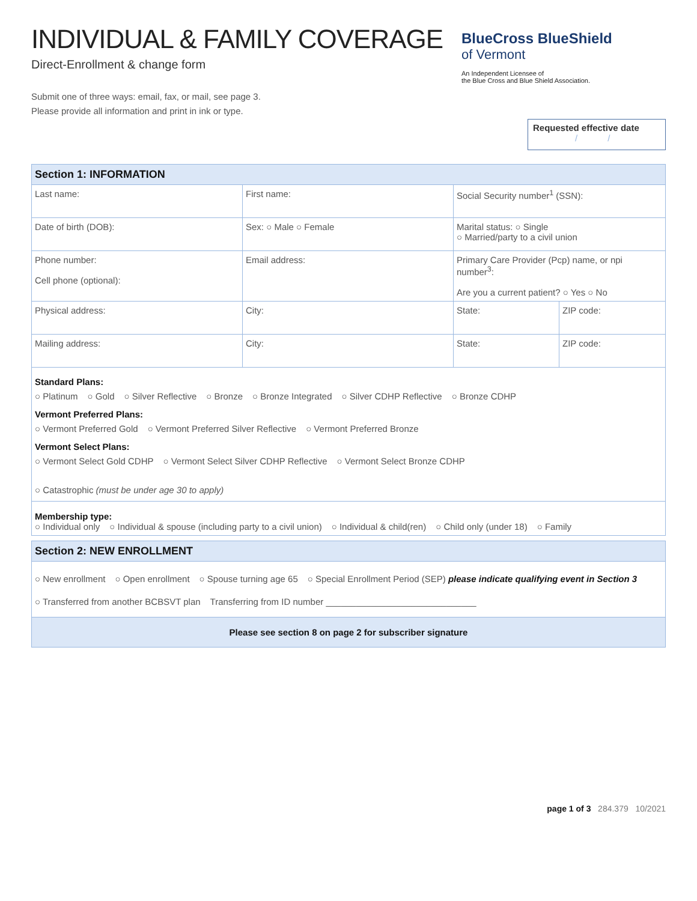INDIVIDUAL & FAMILY COVERAGE
Direct-Enrollment & change form
Submit one of three ways: email, fax, or mail, see page 3.
Please provide all information and print in ink or type.
BlueCross BlueShield
of Vermont
An Independent Licensee of
the Blue Cross and Blue Shield Association.
Requested effective date
/ /
| Section 1: INFORMATION | | | |
| Last name: | First name: | Social Security number<sup>1</sup> (SSN): | |
| Date of birth (DOB): | Sex: ○ Male ○ Female | Marital status: ○ Single ○ Married/party to a civil union | |
| Phone number: Cell phone (optional): | Email address: | Primary Care Provider (Pcp) name, or npi number<sup>3</sup>: Are you a current patient? ○ Yes ○ No | |
| Physical address: | City: | State: | ZIP code: |
| Mailing address: | City: | State: | ZIP code: |
| Standard Plans: ○ Platinum ○ Gold ○ Silver Reflective ○ Bronze ○ Bronze Integrated ○ Silver CDHP Reflective ○ Bronze CDHP Vermont Preferred Plans: ○ Vermont Preferred Gold ○ Vermont Preferred Silver Reflective ○ Vermont Preferred Bronze Vermont Select Plans: ○ Vermont Select Gold CDHP ○ Vermont Select Silver CDHP Reflective ○ Vermont Select Bronze CDHP ○ Catastrophic (must be under age 30 to apply) | | | |
| Membership type: ○ Individual only ○ Individual & spouse (including party to a civil union) ○ Individual & child(ren) ○ Child only (under 18) ○ Family | | | |
| Section 2: NEW ENROLLMENT |
| ○ New enrollment ○ Open enrollment ○ Spouse turning age 65 ○ Special Enrollment Period (SEP) please indicate qualifying event in Section 3 ○ Transferred from another BCBSVT plan Transferring from ID number ______________________________ |
| Please see section 8 on page 2 for subscriber signature |
page 1 of 3 284.379 10/2021